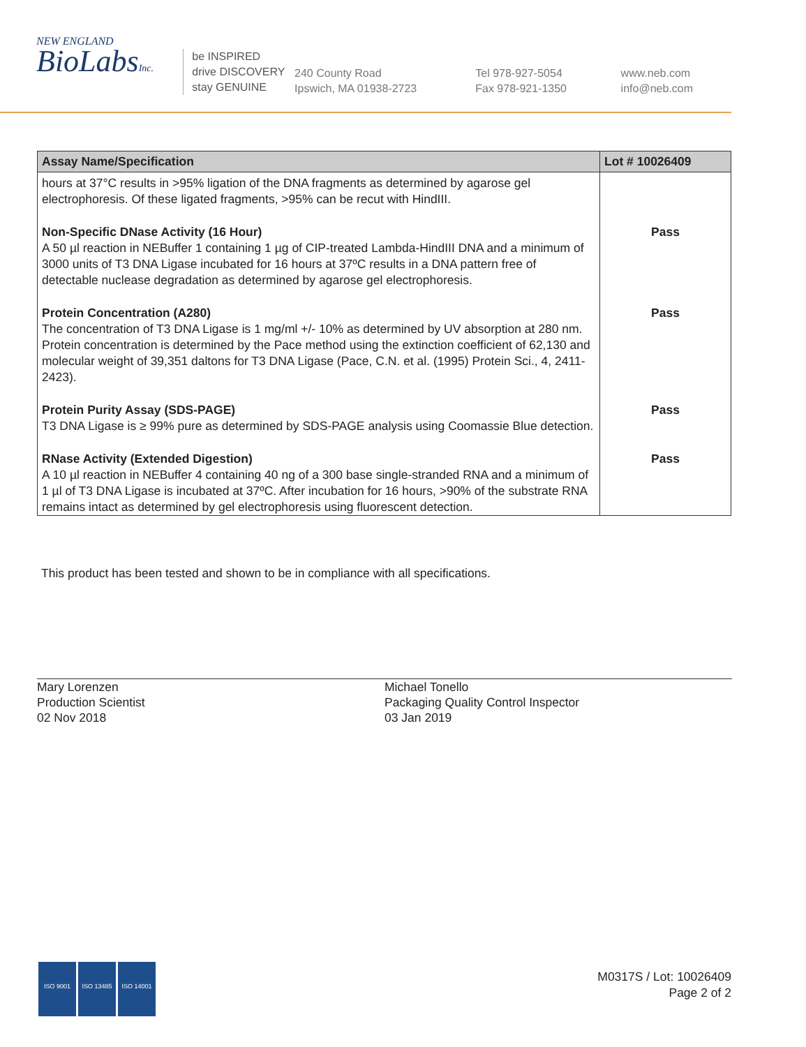NEW ENGLAND
BioLabsInc.
be INSPIRED
drive DISCOVERY
stay GENUINE
240 County Road
Ipswich, MA 01938-2723
Tel 978-927-5054
Fax 978-921-1350
www.neb.com
info@neb.com
| Assay Name/Specification | Lot # 10026409 |
| --- | --- |
| hours at 37°C results in >95% ligation of the DNA fragments as determined by agarose gel electrophoresis. Of these ligated fragments, >95% can be recut with HindIII. | |
| Non-Specific DNase Activity (16 Hour) A 50 µl reaction in NEBuffer 1 containing 1 µg of CIP-treated Lambda-HindIII DNA and a minimum of 3000 units of T3 DNA Ligase incubated for 16 hours at 37ºC results in a DNA pattern free of detectable nuclease degradation as determined by agarose gel electrophoresis. | Pass |
| Protein Concentration (A280) The concentration of T3 DNA Ligase is 1 mg/ml +/- 10% as determined by UV absorption at 280 nm. Protein concentration is determined by the Pace method using the extinction coefficient of 62,130 and molecular weight of 39,351 daltons for T3 DNA Ligase (Pace, C.N. et al. (1995) Protein Sci., 4, 2411-2423). | Pass |
| Protein Purity Assay (SDS-PAGE) T3 DNA Ligase is ≥ 99% pure as determined by SDS-PAGE analysis using Coomassie Blue detection. | Pass |
| RNase Activity (Extended Digestion) A 10 µl reaction in NEBuffer 4 containing 40 ng of a 300 base single-stranded RNA and a minimum of 1 µl of T3 DNA Ligase is incubated at 37ºC. After incubation for 16 hours, >90% of the substrate RNA remains intact as determined by gel electrophoresis using fluorescent detection. | Pass |
This product has been tested and shown to be in compliance with all specifications.
Mary Lorenzen
Production Scientist
02 Nov 2018
Michael Tonello
Packaging Quality Control Inspector
03 Jan 2019
ISO 9001 ISO 13485 ISO 14001
M0317S / Lot: 10026409
Page 2 of 2